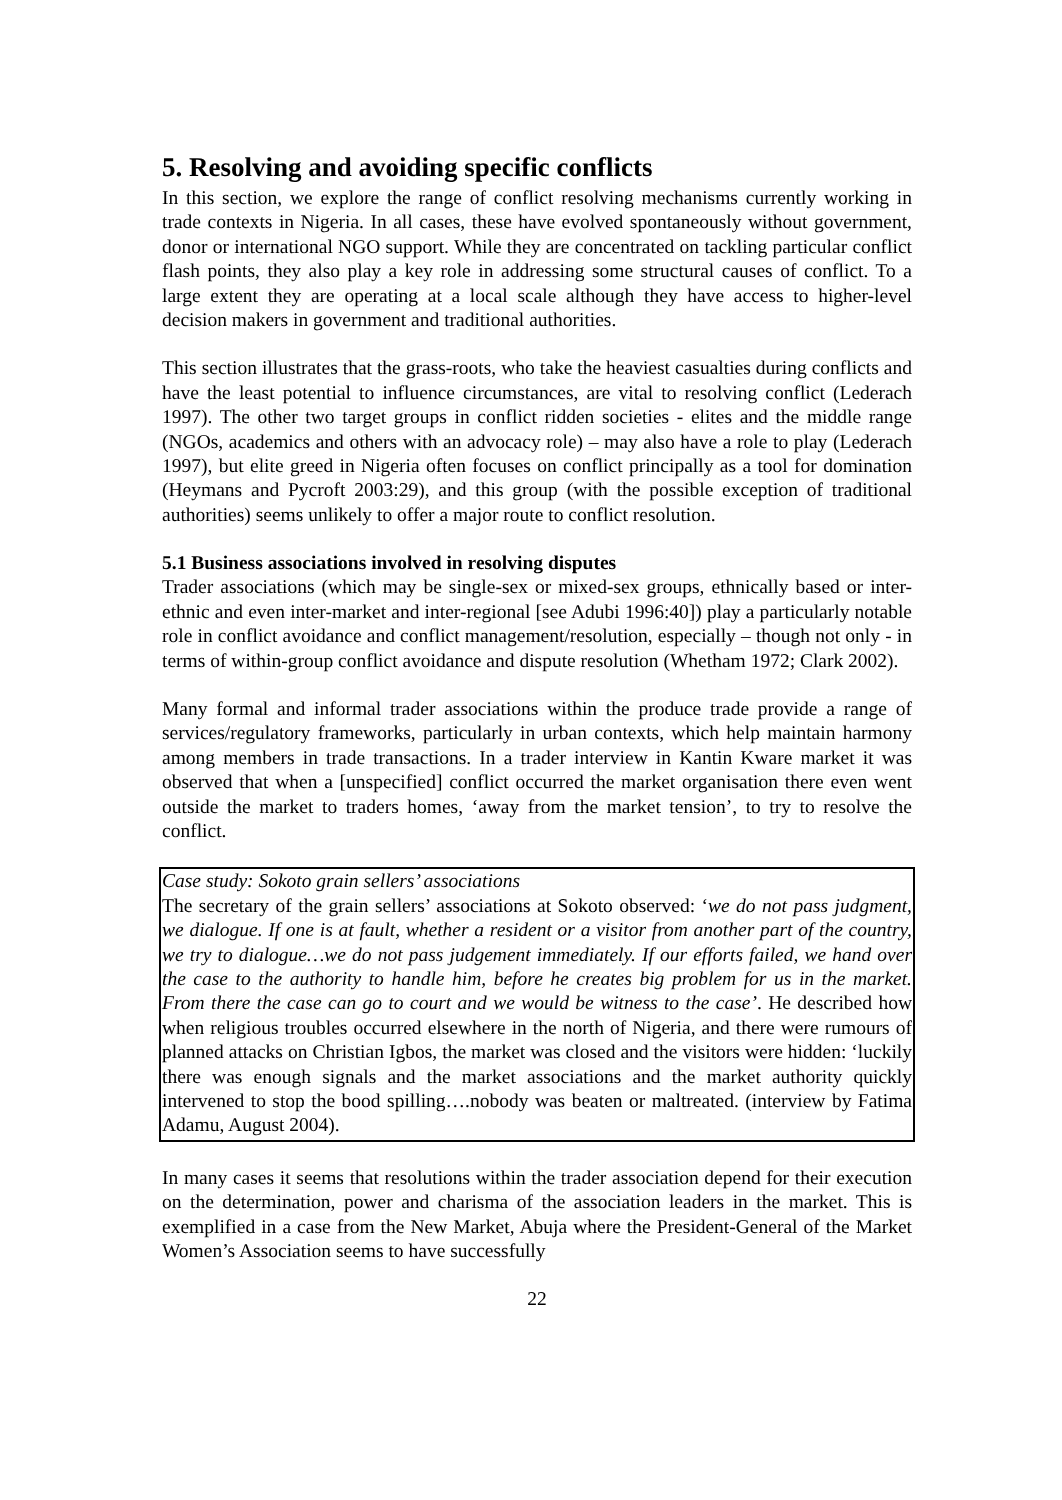5. Resolving and avoiding specific conflicts
In this section, we explore the range of conflict resolving mechanisms currently working in trade contexts in Nigeria. In all cases, these have evolved spontaneously without government, donor or international NGO support. While they are concentrated on tackling particular conflict flash points, they also play a key role in addressing some structural causes of conflict. To a large extent they are operating at a local scale although they have access to higher-level decision makers in government and traditional authorities.
This section illustrates that the grass-roots, who take the heaviest casualties during conflicts and have the least potential to influence circumstances, are vital to resolving conflict (Lederach 1997). The other two target groups in conflict ridden societies - elites and the middle range (NGOs, academics and others with an advocacy role) – may also have a role to play (Lederach 1997), but elite greed in Nigeria often focuses on conflict principally as a tool for domination (Heymans and Pycroft 2003:29), and this group (with the possible exception of traditional authorities) seems unlikely to offer a major route to conflict resolution.
5.1 Business associations involved in resolving disputes
Trader associations (which may be single-sex or mixed-sex groups, ethnically based or inter-ethnic and even inter-market and inter-regional [see Adubi 1996:40]) play a particularly notable role in conflict avoidance and conflict management/resolution, especially – though not only - in terms of within-group conflict avoidance and dispute resolution (Whetham 1972; Clark 2002).
Many formal and informal trader associations within the produce trade provide a range of services/regulatory frameworks, particularly in urban contexts, which help maintain harmony among members in trade transactions. In a trader interview in Kantin Kware market it was observed that when a [unspecified] conflict occurred the market organisation there even went outside the market to traders homes, ‘away from the market tension’, to try to resolve the conflict.
Case study: Sokoto grain sellers’ associations
The secretary of the grain sellers’ associations at Sokoto observed: ‘we do not pass judgment, we dialogue. If one is at fault, whether a resident or a visitor from another part of the country, we try to dialogue…we do not pass judgement immediately. If our efforts failed, we hand over the case to the authority to handle him, before he creates big problem for us in the market. From there the case can go to court and we would be witness to the case’. He described how when religious troubles occurred elsewhere in the north of Nigeria, and there were rumours of planned attacks on Christian Igbos, the market was closed and the visitors were hidden: ‘luckily there was enough signals and the market associations and the market authority quickly intervened to stop the bood spilling….nobody was beaten or maltreated. (interview by Fatima Adamu, August 2004).
In many cases it seems that resolutions within the trader association depend for their execution on the determination, power and charisma of the association leaders in the market. This is exemplified in a case from the New Market, Abuja where the President-General of the Market Women’s Association seems to have successfully
22